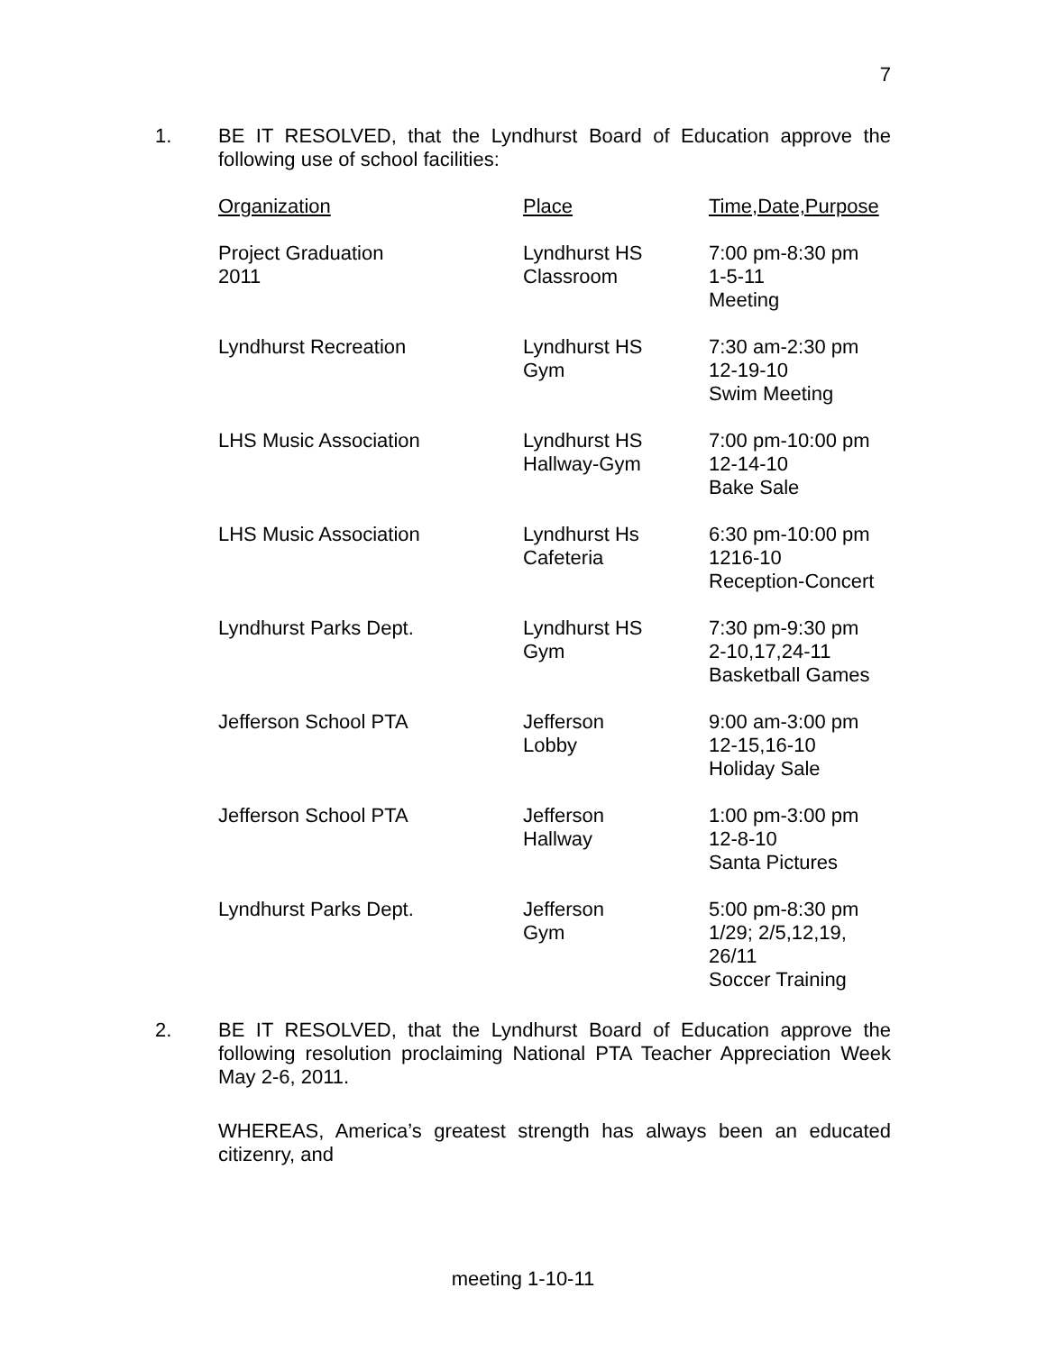7
1.
BE IT RESOLVED, that the Lyndhurst Board of Education approve the following use of school facilities:
| Organization | Place | Time,Date,Purpose |
| --- | --- | --- |
| Project Graduation 2011 | Lyndhurst HS Classroom | 7:00 pm-8:30 pm 1-5-11 Meeting |
| Lyndhurst Recreation | Lyndhurst HS Gym | 7:30 am-2:30 pm 12-19-10 Swim Meeting |
| LHS Music Association | Lyndhurst HS Hallway-Gym | 7:00 pm-10:00 pm 12-14-10 Bake Sale |
| LHS Music Association | Lyndhurst Hs Cafeteria | 6:30 pm-10:00 pm 1216-10 Reception-Concert |
| Lyndhurst Parks Dept. | Lyndhurst HS Gym | 7:30 pm-9:30 pm 2-10,17,24-11 Basketball Games |
| Jefferson School PTA | Jefferson Lobby | 9:00 am-3:00 pm 12-15,16-10 Holiday Sale |
| Jefferson School PTA | Jefferson Hallway | 1:00 pm-3:00 pm 12-8-10 Santa Pictures |
| Lyndhurst Parks Dept. | Jefferson Gym | 5:00 pm-8:30 pm 1/29; 2/5,12,19, 26/11 Soccer Training |
2.
BE IT RESOLVED, that the Lyndhurst Board of Education approve the following resolution proclaiming National PTA Teacher Appreciation Week May 2-6, 2011.
WHEREAS, America’s greatest strength has always been an educated citizenry, and
meeting 1-10-11